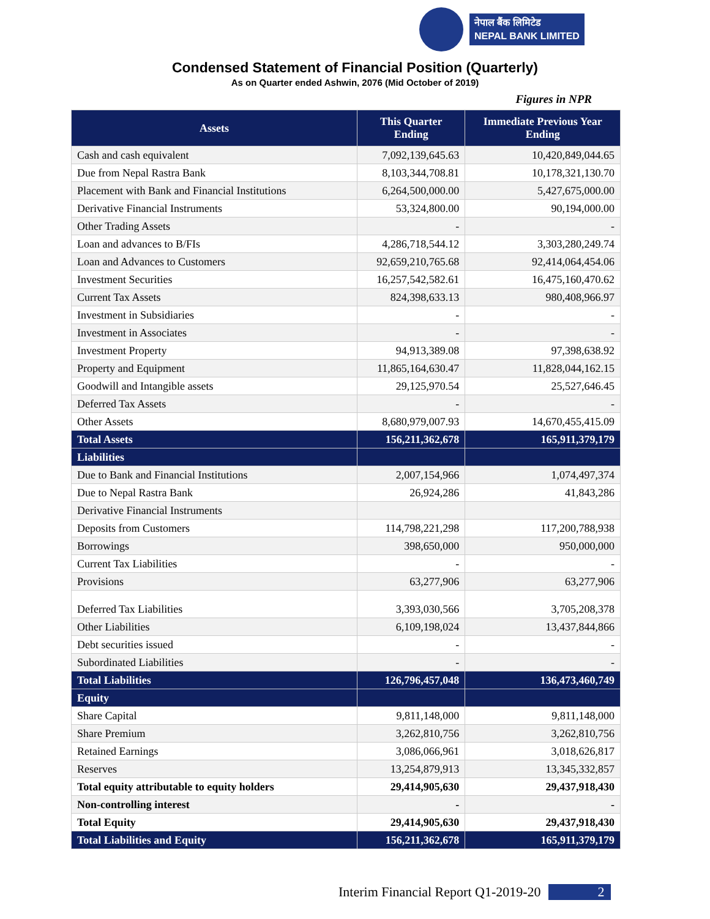नेपाल बैंक लिमिटेड
NEPAL BANK LIMITED
Condensed Statement of Financial Position (Quarterly)
As on Quarter ended Ashwin, 2076 (Mid October of 2019)
Figures in NPR
| Assets | This Quarter Ending | Immediate Previous Year Ending |
| --- | --- | --- |
| Cash and cash equivalent | 7,092,139,645.63 | 10,420,849,044.65 |
| Due from Nepal Rastra Bank | 8,103,344,708.81 | 10,178,321,130.70 |
| Placement with Bank and Financial Institutions | 6,264,500,000.00 | 5,427,675,000.00 |
| Derivative Financial Instruments | 53,324,800.00 | 90,194,000.00 |
| Other Trading Assets | - | - |
| Loan and advances to B/FIs | 4,286,718,544.12 | 3,303,280,249.74 |
| Loan and Advances to Customers | 92,659,210,765.68 | 92,414,064,454.06 |
| Investment Securities | 16,257,542,582.61 | 16,475,160,470.62 |
| Current Tax Assets | 824,398,633.13 | 980,408,966.97 |
| Investment in Subsidiaries | - | - |
| Investment in Associates | - | - |
| Investment Property | 94,913,389.08 | 97,398,638.92 |
| Property and Equipment | 11,865,164,630.47 | 11,828,044,162.15 |
| Goodwill and Intangible assets | 29,125,970.54 | 25,527,646.45 |
| Deferred Tax Assets | - | - |
| Other Assets | 8,680,979,007.93 | 14,670,455,415.09 |
| Total Assets | 156,211,362,678 | 165,911,379,179 |
| Liabilities | | |
| Due to Bank and Financial Institutions | 2,007,154,966 | 1,074,497,374 |
| Due to Nepal Rastra Bank | 26,924,286 | 41,843,286 |
| Derivative Financial Instruments | | |
| Deposits from Customers | 114,798,221,298 | 117,200,788,938 |
| Borrowings | 398,650,000 | 950,000,000 |
| Current Tax Liabilities | - | - |
| Provisions | 63,277,906 | 63,277,906 |
| Deferred Tax Liabilities | 3,393,030,566 | 3,705,208,378 |
| Other Liabilities | 6,109,198,024 | 13,437,844,866 |
| Debt securities issued | - | - |
| Subordinated Liabilities | - | - |
| Total Liabilities | 126,796,457,048 | 136,473,460,749 |
| Equity | | |
| Share Capital | 9,811,148,000 | 9,811,148,000 |
| Share Premium | 3,262,810,756 | 3,262,810,756 |
| Retained Earnings | 3,086,066,961 | 3,018,626,817 |
| Reserves | 13,254,879,913 | 13,345,332,857 |
| Total equity attributable to equity holders | 29,414,905,630 | 29,437,918,430 |
| Non-controlling interest | - | - |
| Total Equity | 29,414,905,630 | 29,437,918,430 |
| Total Liabilities and Equity | 156,211,362,678 | 165,911,379,179 |
Interim Financial Report Q1-2019-20 2